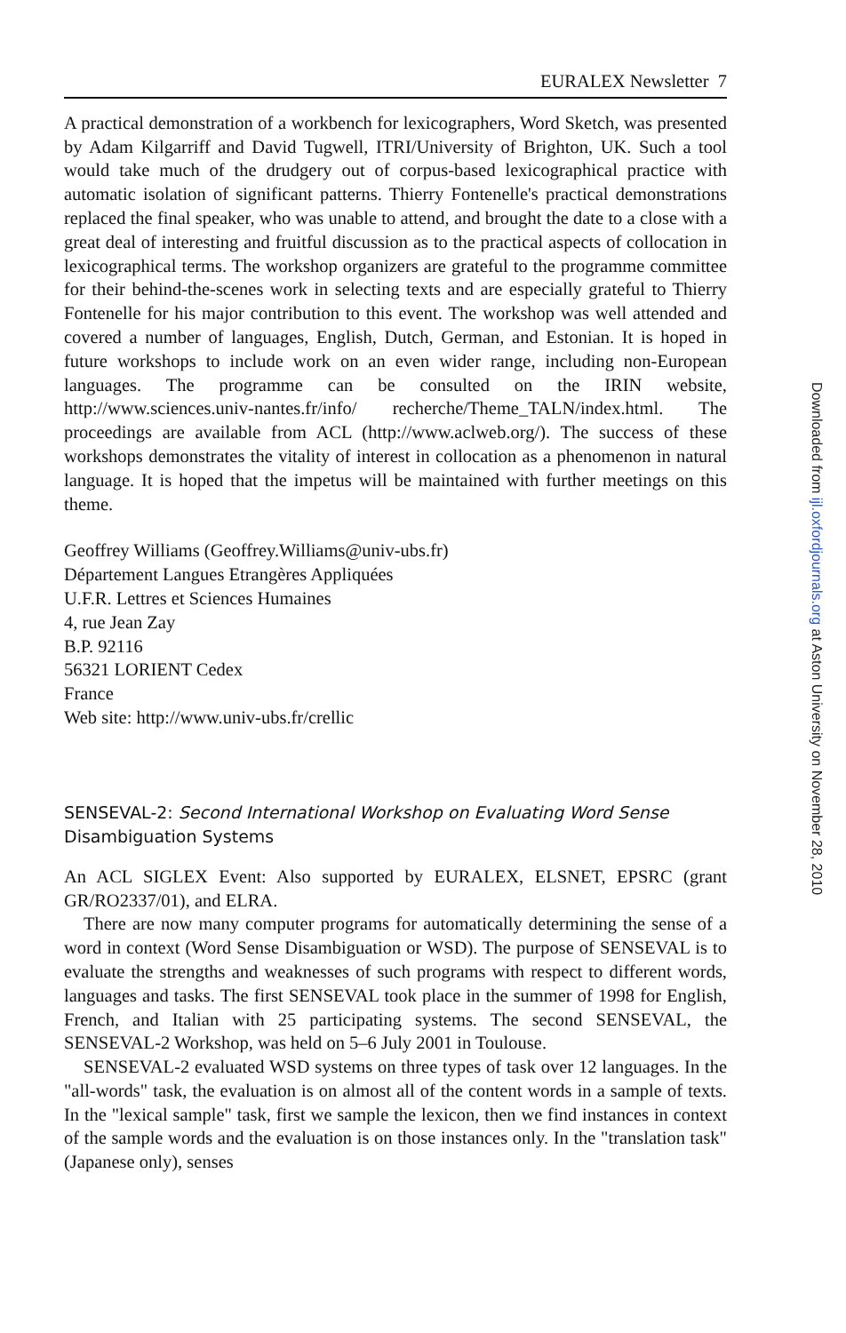EURALEX Newsletter 7
A practical demonstration of a workbench for lexicographers, Word Sketch, was presented by Adam Kilgarriff and David Tugwell, ITRI/University of Brighton, UK. Such a tool would take much of the drudgery out of corpus-based lexicographical practice with automatic isolation of significant patterns. Thierry Fontenelle's practical demonstrations replaced the final speaker, who was unable to attend, and brought the date to a close with a great deal of interesting and fruitful discussion as to the practical aspects of collocation in lexicographical terms. The workshop organizers are grateful to the programme committee for their behind-the-scenes work in selecting texts and are especially grateful to Thierry Fontenelle for his major contribution to this event. The workshop was well attended and covered a number of languages, English, Dutch, German, and Estonian. It is hoped in future workshops to include work on an even wider range, including non-European languages. The programme can be consulted on the IRIN website, http://www.sciences.univ-nantes.fr/info/ recherche/Theme_TALN/index.html. The proceedings are available from ACL (http://www.aclweb.org/). The success of these workshops demonstrates the vitality of interest in collocation as a phenomenon in natural language. It is hoped that the impetus will be maintained with further meetings on this theme.
Geoffrey Williams (Geoffrey.Williams@univ-ubs.fr)
Département Langues Etrangères Appliquées
U.F.R. Lettres et Sciences Humaines
4, rue Jean Zay
B.P. 92116
56321 LORIENT Cedex
France
Web site: http://www.univ-ubs.fr/crellic
SENSEVAL-2: Second International Workshop on Evaluating Word Sense Disambiguation Systems
An ACL SIGLEX Event: Also supported by EURALEX, ELSNET, EPSRC (grant GR/RO2337/01), and ELRA.
There are now many computer programs for automatically determining the sense of a word in context (Word Sense Disambiguation or WSD). The purpose of SENSEVAL is to evaluate the strengths and weaknesses of such programs with respect to different words, languages and tasks. The first SENSEVAL took place in the summer of 1998 for English, French, and Italian with 25 participating systems. The second SENSEVAL, the SENSEVAL-2 Workshop, was held on 5–6 July 2001 in Toulouse.
SENSEVAL-2 evaluated WSD systems on three types of task over 12 languages. In the "all-words" task, the evaluation is on almost all of the content words in a sample of texts. In the "lexical sample" task, first we sample the lexicon, then we find instances in context of the sample words and the evaluation is on those instances only. In the "translation task" (Japanese only), senses
Downloaded from ijl.oxfordjournals.org at Aston University on November 28, 2010